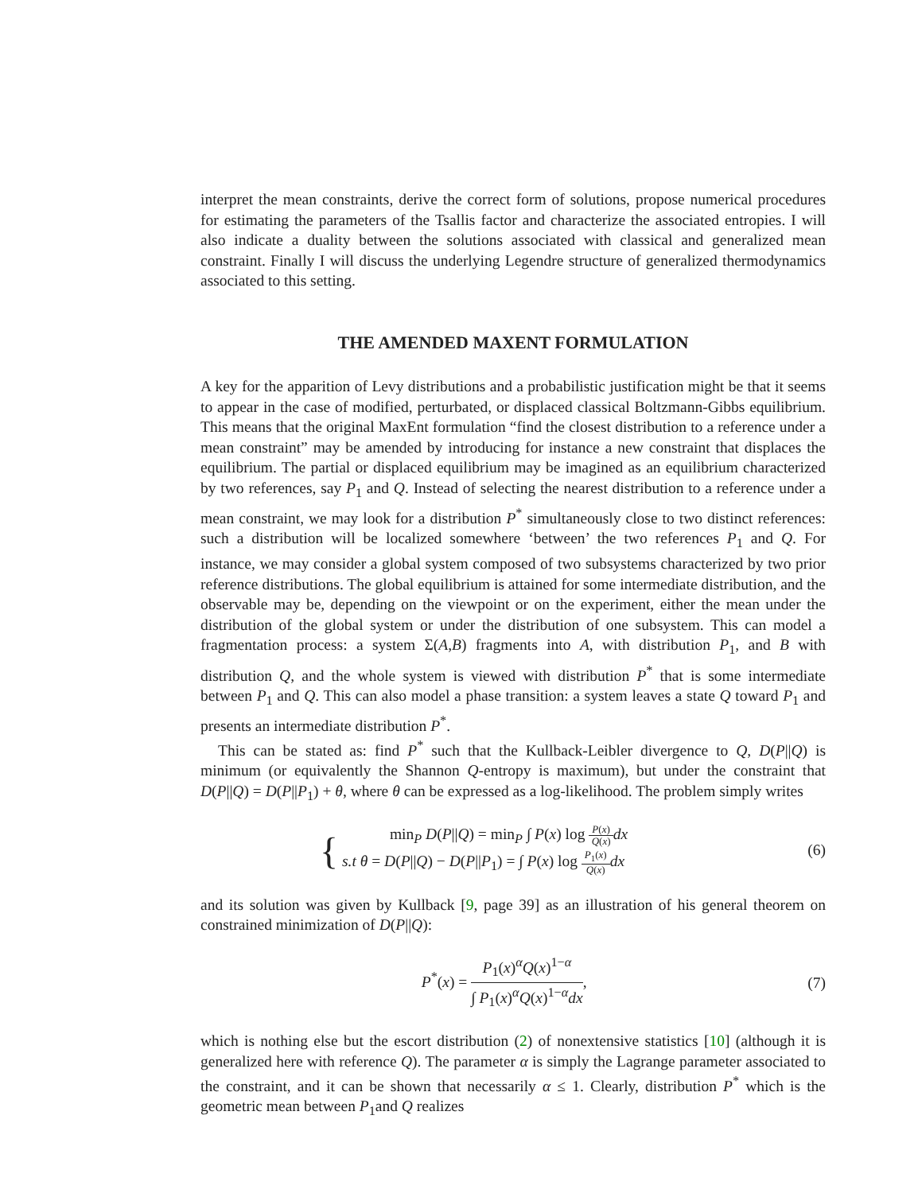interpret the mean constraints, derive the correct form of solutions, propose numerical procedures for estimating the parameters of the Tsallis factor and characterize the associated entropies. I will also indicate a duality between the solutions associated with classical and generalized mean constraint. Finally I will discuss the underlying Legendre structure of generalized thermodynamics associated to this setting.
THE AMENDED MAXENT FORMULATION
A key for the apparition of Levy distributions and a probabilistic justification might be that it seems to appear in the case of modified, perturbated, or displaced classical Boltzmann-Gibbs equilibrium. This means that the original MaxEnt formulation “find the closest distribution to a reference under a mean constraint” may be amended by introducing for instance a new constraint that displaces the equilibrium. The partial or displaced equilibrium may be imagined as an equilibrium characterized by two references, say P<sub>1</sub> and Q. Instead of selecting the nearest distribution to a reference under a mean constraint, we may look for a distribution P<sup>*</sup> simultaneously close to two distinct references: such a distribution will be localized somewhere ‘between’ the two references P<sub>1</sub> and Q. For instance, we may consider a global system composed of two subsystems characterized by two prior reference distributions. The global equilibrium is attained for some intermediate distribution, and the observable may be, depending on the viewpoint or on the experiment, either the mean under the distribution of the global system or under the distribution of one subsystem. This can model a fragmentation process: a system Σ(A,B) fragments into A, with distribution P<sub>1</sub>, and B with distribution Q, and the whole system is viewed with distribution P<sup>*</sup> that is some intermediate between P<sub>1</sub> and Q. This can also model a phase transition: a system leaves a state Q toward P<sub>1</sub> and presents an intermediate distribution P<sup>*</sup>.
This can be stated as: find P<sup>*</sup> such that the Kullback-Leibler divergence to Q, D(P||Q) is minimum (or equivalently the Shannon Q-entropy is maximum), but under the constraint that D(P||Q) = D(P||P<sub>1</sub>) + θ, where θ can be expressed as a log-likelihood. The problem simply writes
{ min<sub>P</sub> D(P||Q) = min<sub>P</sub> ∫ P(x) log P(x) Q(x) dx s.t θ = D(P||Q) − D(P||P<sub>1</sub>) = ∫ P(x) log P<sub>1</sub>(x) Q(x) dx
(6)
and its solution was given by Kullback [9, page 39] as an illustration of his general theorem on constrained minimization of D(P||Q):
P<sup>*</sup>(x) = P<sub>1</sub>(x)<sup>α</sup>Q(x)<sup>1−α</sup> ∫ P<sub>1</sub>(x)<sup>α</sup>Q(x)<sup>1−α</sup>dx,
(7)
which is nothing else but the escort distribution (2) of nonextensive statistics [10] (although it is generalized here with reference Q). The parameter α is simply the Lagrange parameter associated to the constraint, and it can be shown that necessarily α ≤ 1. Clearly, distribution P<sup>*</sup> which is the geometric mean between P<sub>1</sub>and Q realizes